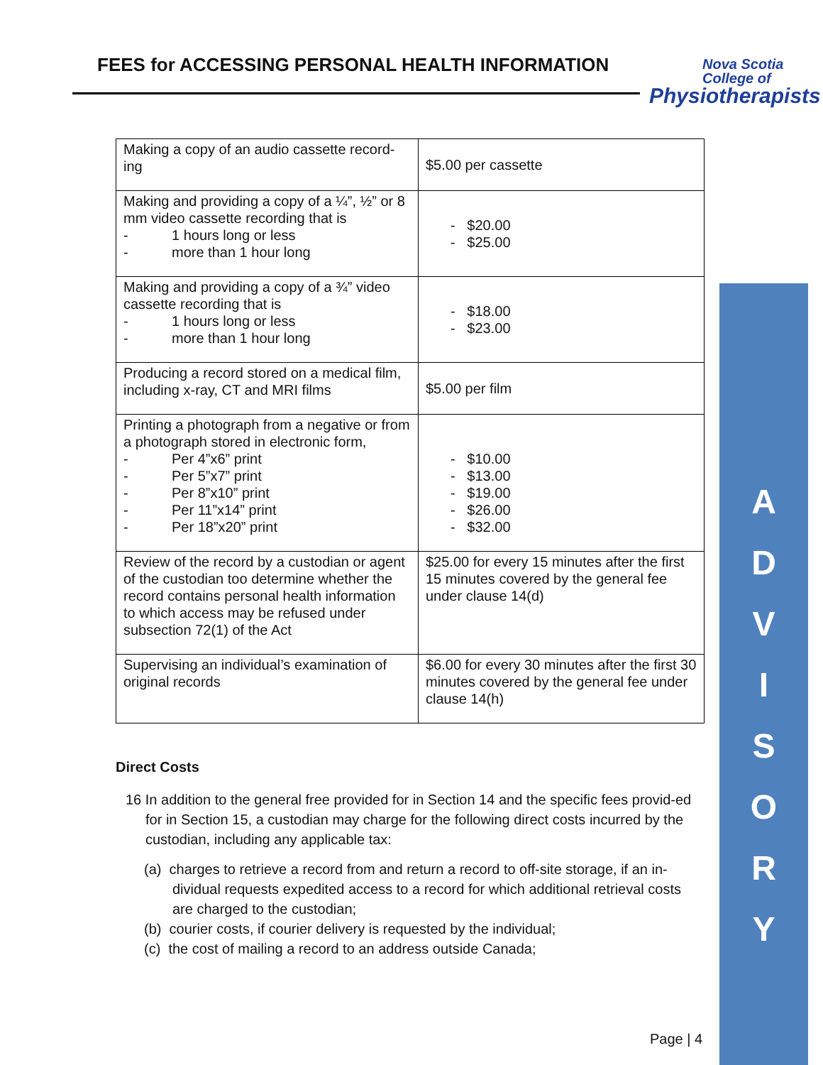FEES for ACCESSING PERSONAL HEALTH INFORMATION
Nova Scotia
College of
Physiotherapists
| Making a copy of an audio cassette record-ing | $5.00 per cassette |
| Making and providing a copy of a ¼”, ½” or 8 mm video cassette recording that is - 1 hours long or less - more than 1 hour long | - $20.00 - $25.00 |
| Making and providing a copy of a ¾” video cassette recording that is - 1 hours long or less - more than 1 hour long | - $18.00 - $23.00 |
| Producing a record stored on a medical film, including x-ray, CT and MRI films | $5.00 per film |
| Printing a photograph from a negative or from a photograph stored in electronic form, - Per 4”x6” print - Per 5”x7” print - Per 8”x10” print - Per 11”x14” print - Per 18”x20” print | - $10.00 - $13.00 - $19.00 - $26.00 - $32.00 |
| Review of the record by a custodian or agent of the custodian too determine whether the record contains personal health information to which access may be refused under subsection 72(1) of the Act | $25.00 for every 15 minutes after the first 15 minutes covered by the general fee under clause 14(d) |
| Supervising an individual’s examination of original records | $6.00 for every 30 minutes after the first 30 minutes covered by the general fee under clause 14(h) |
Direct Costs
16 In addition to the general free provided for in Section 14 and the specific fees provid-ed for in Section 15, a custodian may charge for the following direct costs incurred by the custodian, including any applicable tax:
(a) charges to retrieve a record from and return a record to off-site storage, if an in-dividual requests expedited access to a record for which additional retrieval costs are charged to the custodian;
(b) courier costs, if courier delivery is requested by the individual;
(c) the cost of mailing a record to an address outside Canada;
A
D
V
I
S
O
R
Y
Page | 4